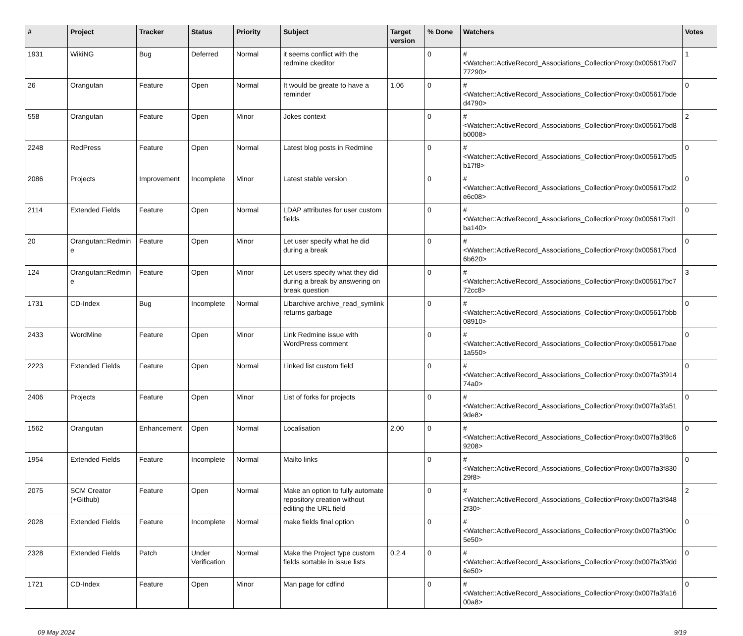| # | Project | Tracker | Status | Priority | Subject | Target version | % Done | Watchers | Votes |
| --- | --- | --- | --- | --- | --- | --- | --- | --- | --- |
| 1931 | WikiNG | Bug | Deferred | Normal | it seems conflict with the redmine ckeditor | | 0 | #<Watcher::ActiveRecord_Associations_CollectionProxy:0x005617bd777290> | 1 |
| 26 | Orangutan | Feature | Open | Normal | It would be greate to have a reminder | 1.06 | 0 | #<Watcher::ActiveRecord_Associations_CollectionProxy:0x005617bded4790> | 0 |
| 558 | Orangutan | Feature | Open | Minor | Jokes context | | 0 | #<Watcher::ActiveRecord_Associations_CollectionProxy:0x005617bd8b0008> | 2 |
| 2248 | RedPress | Feature | Open | Normal | Latest blog posts in Redmine | | 0 | #<Watcher::ActiveRecord_Associations_CollectionProxy:0x005617bd5b17f8> | 0 |
| 2086 | Projects | Improvement | Incomplete | Minor | Latest stable version | | 0 | #<Watcher::ActiveRecord_Associations_CollectionProxy:0x005617bd2e6c08> | 0 |
| 2114 | Extended Fields | Feature | Open | Normal | LDAP attributes for user custom fields | | 0 | #<Watcher::ActiveRecord_Associations_CollectionProxy:0x005617bd1ba140> | 0 |
| 20 | Orangutan::Redmine | Feature | Open | Minor | Let user specify what he did during a break | | 0 | #<Watcher::ActiveRecord_Associations_CollectionProxy:0x005617bcd6b620> | 0 |
| 124 | Orangutan::Redmine | Feature | Open | Minor | Let users specify what they did during a break by answering on break question | | 0 | #<Watcher::ActiveRecord_Associations_CollectionProxy:0x005617bc772cc8> | 3 |
| 1731 | CD-Index | Bug | Incomplete | Normal | Libarchive archive_read_symlink returns garbage | | 0 | #<Watcher::ActiveRecord_Associations_CollectionProxy:0x005617bbb08910> | 0 |
| 2433 | WordMine | Feature | Open | Minor | Link Redmine issue with WordPress comment | | 0 | #<Watcher::ActiveRecord_Associations_CollectionProxy:0x005617bae1a550> | 0 |
| 2223 | Extended Fields | Feature | Open | Normal | Linked list custom field | | 0 | #<Watcher::ActiveRecord_Associations_CollectionProxy:0x007fa3f91474a0> | 0 |
| 2406 | Projects | Feature | Open | Minor | List of forks for projects | | 0 | #<Watcher::ActiveRecord_Associations_CollectionProxy:0x007fa3fa519de8> | 0 |
| 1562 | Orangutan | Enhancement | Open | Normal | Localisation | 2.00 | 0 | #<Watcher::ActiveRecord_Associations_CollectionProxy:0x007fa3f8c69208> | 0 |
| 1954 | Extended Fields | Feature | Incomplete | Normal | Mailto links | | 0 | #<Watcher::ActiveRecord_Associations_CollectionProxy:0x007fa3f83029f8> | 0 |
| 2075 | SCM Creator (+Github) | Feature | Open | Normal | Make an option to fully automate repository creation without editing the URL field | | 0 | #<Watcher::ActiveRecord_Associations_CollectionProxy:0x007fa3f8482f30> | 2 |
| 2028 | Extended Fields | Feature | Incomplete | Normal | make fields final option | | 0 | #<Watcher::ActiveRecord_Associations_CollectionProxy:0x007fa3f90c5e50> | 0 |
| 2328 | Extended Fields | Patch | Under Verification | Normal | Make the Project type custom fields sortable in issue lists | 0.2.4 | 0 | #<Watcher::ActiveRecord_Associations_CollectionProxy:0x007fa3f9dd6e50> | 0 |
| 1721 | CD-Index | Feature | Open | Minor | Man page for cdfind | | 0 | #<Watcher::ActiveRecord_Associations_CollectionProxy:0x007fa3fa1600a8> | 0 |
09 May 2024 9/19